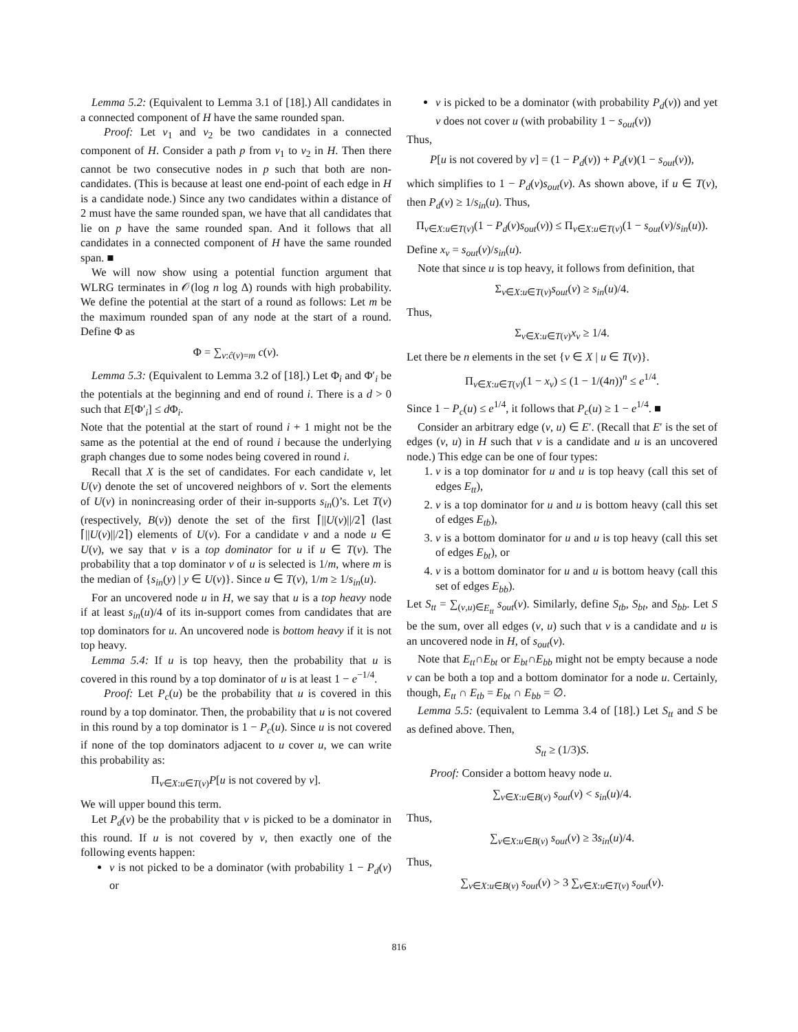Lemma 5.2: (Equivalent to Lemma 3.1 of [18].) All candidates in a connected component of H have the same rounded span.
Proof: Let v<sub>1</sub> and v<sub>2</sub> be two candidates in a connected component of H. Consider a path p from v<sub>1</sub> to v<sub>2</sub> in H. Then there cannot be two consecutive nodes in p such that both are non-candidates. (This is because at least one end-point of each edge in H is a candidate node.) Since any two candidates within a distance of 2 must have the same rounded span, we have that all candidates that lie on p have the same rounded span. And it follows that all candidates in a connected component of H have the same rounded span. ■
We will now show using a potential function argument that WLRG terminates in 𝒪(log n log Δ) rounds with high probability. We define the potential at the start of a round as follows: Let m be the maximum rounded span of any node at the start of a round. Define Φ as
Φ = ∑<sub>v:ĉ(v)=m</sub> c(v).
Lemma 5.3: (Equivalent to Lemma 3.2 of [18].) Let Φ<sub>i</sub> and Φ′<sub>i</sub> be the potentials at the beginning and end of round i. There is a d > 0 such that E[Φ′<sub>i</sub>] ≤ d Φ<sub>i</sub>.
Note that the potential at the start of round i + 1 might not be the same as the potential at the end of round i because the underlying graph changes due to some nodes being covered in round i.
Recall that X is the set of candidates. For each candidate v, let U(v) denote the set of uncovered neighbors of v. Sort the elements of U(v) in nonincreasing order of their in-supports s<sub>in</sub>()’s. Let T(v) (respectively, B(v)) denote the set of the first ⌈||U(v)||/2⌉ (last ⌈||U(v)||/2⌉) elements of U(v). For a candidate v and a node u ∈ U(v), we say that v is a top dominator for u if u ∈ T(v). The probability that a top dominator v of u is selected is 1/m, where m is the median of {s<sub>in</sub>(y) | y ∈ U(v)}. Since u ∈ T(v), 1/m ≥ 1/s<sub>in</sub>(u).
For an uncovered node u in H, we say that u is a top heavy node if at least s<sub>in</sub>(u)/4 of its in-support comes from candidates that are top dominators for u. An uncovered node is bottom heavy if it is not top heavy.
Lemma 5.4: If u is top heavy, then the probability that u is covered in this round by a top dominator of u is at least 1 − e<sup>−1/4</sup>.
Proof: Let P<sub>c</sub>(u) be the probability that u is covered in this round by a top dominator. Then, the probability that u is not covered in this round by a top dominator is 1 − P<sub>c</sub>(u). Since u is not covered if none of the top dominators adjacent to u cover u, we can write this probability as:
Π<sub>v∈X:u∈T(v)</sub>P[u is not covered by v].
We will upper bound this term.
Let P<sub>d</sub>(v) be the probability that v is picked to be a dominator in this round. If u is not covered by v, then exactly one of the following events happen:
v is not picked to be a dominator (with probability 1 − P<sub>d</sub>(v) or
v is picked to be a dominator (with probability P<sub>d</sub>(v)) and yet v does not cover u (with probability 1 − s<sub>out</sub>(v))
Thus,
P[u is not covered by v] = (1 − P<sub>d</sub>(v)) + P<sub>d</sub>(v)(1 − s<sub>out</sub>(v)),
which simplifies to 1 − P<sub>d</sub>(v)s<sub>out</sub>(v). As shown above, if u ∈ T(v), then P<sub>d</sub>(v) ≥ 1/s<sub>in</sub>(u). Thus,
Π<sub>v∈X:u∈T(v)</sub>(1 − P<sub>d</sub>(v)s<sub>out</sub>(v)) ≤ Π<sub>v∈X:u∈T(v)</sub>(1 − s<sub>out</sub>(v)/s<sub>in</sub>(u)).
Define x<sub>v</sub> = s<sub>out</sub>(v)/s<sub>in</sub>(u).
Note that since u is top heavy, it follows from definition, that
Σ<sub>v∈X:u∈T(v)</sub>s<sub>out</sub>(v) ≥ s<sub>in</sub>(u)/4.
Thus,
Σ<sub>v∈X:u∈T(v)</sub>x<sub>v</sub> ≥ 1/4.
Let there be n elements in the set {v ∈ X | u ∈ T(v)}.
Π<sub>v∈X:u∈T(v)</sub>(1 − x<sub>v</sub>) ≤ (1 − 1/(4n))<sup>n</sup> ≤ e<sup>1/4</sup>.
Since 1 − P<sub>c</sub>(u) ≤ e<sup>1/4</sup>, it follows that P<sub>c</sub>(u) ≥ 1 − e<sup>1/4</sup>. ■
Consider an arbitrary edge (v, u) ∈ E′. (Recall that E′ is the set of edges (v, u) in H such that v is a candidate and u is an uncovered node.) This edge can be one of four types:
1. v is a top dominator for u and u is top heavy (call this set of edges E<sub>tt</sub>),
2. v is a top dominator for u and u is bottom heavy (call this set of edges E<sub>tb</sub>),
3. v is a bottom dominator for u and u is top heavy (call this set of edges E<sub>bt</sub>), or
4. v is a bottom dominator for u and u is bottom heavy (call this set of edges E<sub>bb</sub>).
Let S<sub>tt</sub> = ∑<sub>(v,u)∈E<sub>tt</sub></sub> s<sub>out</sub>(v). Similarly, define S<sub>tb</sub>, S<sub>bt</sub>, and S<sub>bb</sub>. Let S be the sum, over all edges (v, u) such that v is a candidate and u is an uncovered node in H, of s<sub>out</sub>(v).
Note that E<sub>tt</sub>∩E<sub>bt</sub> or E<sub>bt</sub>∩E<sub>bb</sub> might not be empty because a node v can be both a top and a bottom dominator for a node u. Certainly, though, E<sub>tt</sub> ∩ E<sub>tb</sub> = E<sub>bt</sub> ∩ E<sub>bb</sub> = ∅.
Lemma 5.5: (equivalent to Lemma 3.4 of [18].) Let S<sub>tt</sub> and S be as defined above. Then,
S<sub>tt</sub> ≥ (1/3)S.
Proof: Consider a bottom heavy node u.
∑<sub>v∈X:u∈B(v)</sub> s<sub>out</sub>(v) < s<sub>in</sub>(u)/4.
Thus,
∑<sub>v∈X:u∈B(v)</sub> s<sub>out</sub>(v) ≥ 3s<sub>in</sub>(u)/4.
Thus,
∑<sub>v∈X:u∈B(v)</sub> s<sub>out</sub>(v) > 3 ∑<sub>v∈X:u∈T(v)</sub> s<sub>out</sub>(v).
816